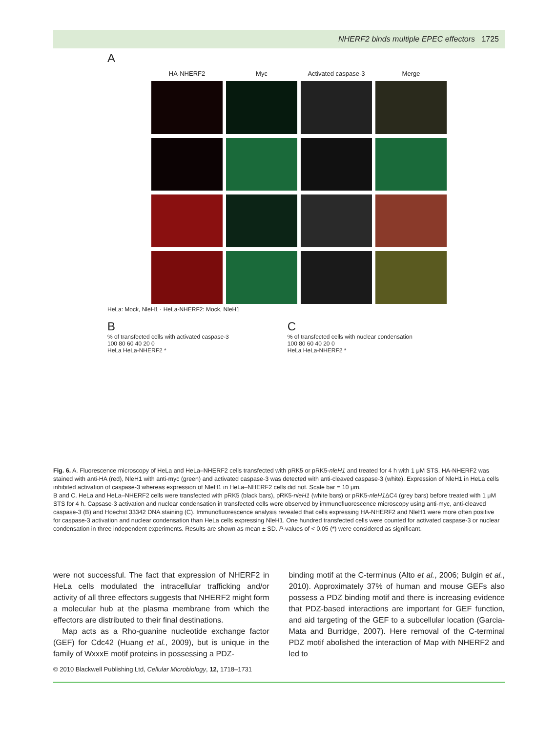NHERF2 binds multiple EPEC effectors 1725
A
HA-NHERF2
Myc
Activated caspase-3
Merge
HeLa: Mock, NleH1 · HeLa-NHERF2: Mock, NleH1
B
% of transfected cells with activated caspase-3
100 80 60 40 20 0
HeLa HeLa-NHERF2 *
C
% of transfected cells with nuclear condensation
100 80 60 40 20 0
HeLa HeLa-NHERF2 *
Fig. 6. A. Fluorescence microscopy of HeLa and HeLa–NHERF2 cells transfected with pRK5 or pRK5-nleH1 and treated for 4 h with 1 μM STS. HA-NHERF2 was stained with anti-HA (red), NleH1 with anti-myc (green) and activated caspase-3 was detected with anti-cleaved caspase-3 (white). Expression of NleH1 in HeLa cells inhibited activation of caspase-3 whereas expression of NleH1 in HeLa–NHERF2 cells did not. Scale bar = 10 μm.
B and C. HeLa and HeLa–NHERF2 cells were transfected with pRK5 (black bars), pRK5-nleH1 (white bars) or pRK5-nleH1 ΔC4 (grey bars) before treated with 1 μM STS for 4 h. Capsase-3 activation and nuclear condensation in transfected cells were observed by immunofluorescence microscopy using anti-myc, anti-cleaved caspase-3 (B) and Hoechst 33342 DNA staining (C). Immunofluorescence analysis revealed that cells expressing HA-NHERF2 and NleH1 were more often positive for caspase-3 activation and nuclear condensation than HeLa cells expressing NleH1. One hundred transfected cells were counted for activated caspase-3 or nuclear condensation in three independent experiments. Results are shown as mean ± SD. P-values of < 0.05 (*) were considered as significant.
were not successful. The fact that expression of NHERF2 in HeLa cells modulated the intracellular trafficking and/or activity of all three effectors suggests that NHERF2 might form a molecular hub at the plasma membrane from which the effectors are distributed to their final destinations.
Map acts as a Rho-guanine nucleotide exchange factor (GEF) for Cdc42 (Huang et al., 2009), but is unique in the family of WxxxE motif proteins in possessing a PDZ-
binding motif at the C-terminus (Alto et al., 2006; Bulgin et al., 2010). Approximately 37% of human and mouse GEFs also possess a PDZ binding motif and there is increasing evidence that PDZ-based interactions are important for GEF function, and aid targeting of the GEF to a subcellular location (Garcia-Mata and Burridge, 2007). Here removal of the C-terminal PDZ motif abolished the interaction of Map with NHERF2 and led to
© 2010 Blackwell Publishing Ltd, Cellular Microbiology, 12, 1718–1731